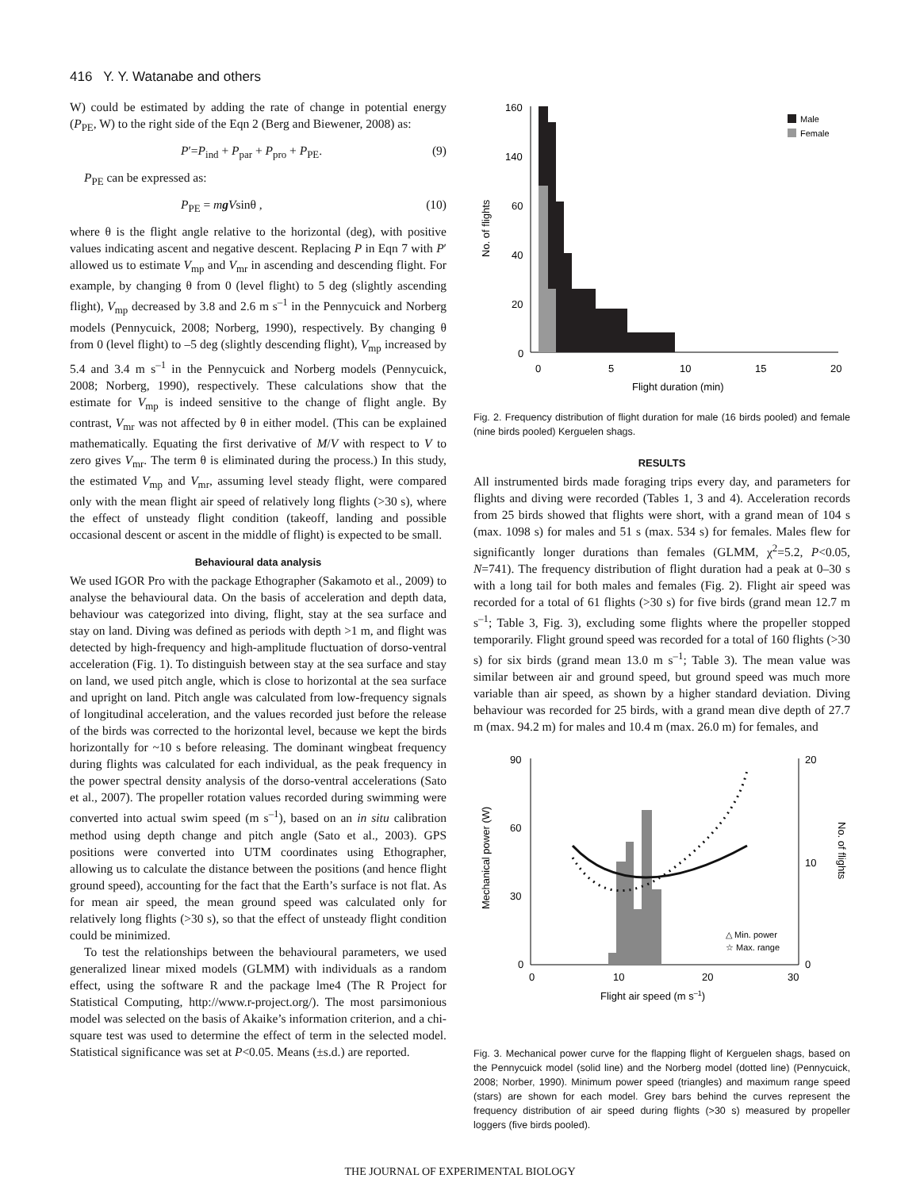416 Y. Y. Watanabe and others
W) could be estimated by adding the rate of change in potential energy (P<sub>PE</sub>, W) to the right side of the Eqn 2 (Berg and Biewener, 2008) as:
P′=P<sub>ind</sub> + P<sub>par</sub> + P<sub>pro</sub> + P<sub>PE</sub>. (9)
P<sub>PE</sub> can be expressed as:
P<sub>PE</sub> = mg Vsinθ , (10)
where θ is the flight angle relative to the horizontal (deg), with positive values indicating ascent and negative descent. Replacing P in Eqn 7 with P′ allowed us to estimate V<sub>mp</sub> and V<sub>mr</sub> in ascending and descending flight. For example, by changing θ from 0 (level flight) to 5 deg (slightly ascending flight), V<sub>mp</sub> decreased by 3.8 and 2.6 m s<sup>–1</sup> in the Pennycuick and Norberg models (Pennycuick, 2008; Norberg, 1990), respectively. By changing θ from 0 (level flight) to –5 deg (slightly descending flight), V<sub>mp</sub> increased by 5.4 and 3.4 m s<sup>–1</sup> in the Pennycuick and Norberg models (Pennycuick, 2008; Norberg, 1990), respectively. These calculations show that the estimate for V<sub>mp</sub> is indeed sensitive to the change of flight angle. By contrast, V<sub>mr</sub> was not affected by θ in either model. (This can be explained mathematically. Equating the first derivative of M/V with respect to V to zero gives V<sub>mr</sub>. The term θ is eliminated during the process.) In this study, the estimated V<sub>mp</sub> and V<sub>mr</sub>, assuming level steady flight, were compared only with the mean flight air speed of relatively long flights (>30 s), where the effect of unsteady flight condition (takeoff, landing and possible occasional descent or ascent in the middle of flight) is expected to be small.
Behavioural data analysis
We used IGOR Pro with the package Ethographer (Sakamoto et al., 2009) to analyse the behavioural data. On the basis of acceleration and depth data, behaviour was categorized into diving, flight, stay at the sea surface and stay on land. Diving was defined as periods with depth >1 m, and flight was detected by high-frequency and high-amplitude fluctuation of dorso-ventral acceleration (Fig. 1). To distinguish between stay at the sea surface and stay on land, we used pitch angle, which is close to horizontal at the sea surface and upright on land. Pitch angle was calculated from low-frequency signals of longitudinal acceleration, and the values recorded just before the release of the birds was corrected to the horizontal level, because we kept the birds horizontally for ~10 s before releasing. The dominant wingbeat frequency during flights was calculated for each individual, as the peak frequency in the power spectral density analysis of the dorso-ventral accelerations (Sato et al., 2007). The propeller rotation values recorded during swimming were converted into actual swim speed (m s<sup>–1</sup>), based on an in situ calibration method using depth change and pitch angle (Sato et al., 2003). GPS positions were converted into UTM coordinates using Ethographer, allowing us to calculate the distance between the positions (and hence flight ground speed), accounting for the fact that the Earth’s surface is not flat. As for mean air speed, the mean ground speed was calculated only for relatively long flights (>30 s), so that the effect of unsteady flight condition could be minimized.
To test the relationships between the behavioural parameters, we used generalized linear mixed models (GLMM) with individuals as a random effect, using the software R and the package lme4 (The R Project for Statistical Computing, http://www.r-project.org/). The most parsimonious model was selected on the basis of Akaike’s information criterion, and a chi-square test was used to determine the effect of term in the selected model. Statistical significance was set at P<0.05. Means (±s.d.) are reported.
160
140
60
40
20
0
0
5
10
15
20
Flight duration (min)
No. of flights
Male
Female
Fig. 2. Frequency distribution of flight duration for male (16 birds pooled) and female (nine birds pooled) Kerguelen shags.
RESULTS
All instrumented birds made foraging trips every day, and parameters for flights and diving were recorded (Tables 1, 3 and 4). Acceleration records from 25 birds showed that flights were short, with a grand mean of 104 s (max. 1098 s) for males and 51 s (max. 534 s) for females. Males flew for significantly longer durations than females (GLMM, χ<sup>2</sup>=5.2, P<0.05, N=741). The frequency distribution of flight duration had a peak at 0–30 s with a long tail for both males and females (Fig. 2). Flight air speed was recorded for a total of 61 flights (>30 s) for five birds (grand mean 12.7 m s<sup>–1</sup>; Table 3, Fig. 3), excluding some flights where the propeller stopped temporarily. Flight ground speed was recorded for a total of 160 flights (>30 s) for six birds (grand mean 13.0 m s<sup>–1</sup>; Table 3). The mean value was similar between air and ground speed, but ground speed was much more variable than air speed, as shown by a higher standard deviation. Diving behaviour was recorded for 25 birds, with a grand mean dive depth of 27.7 m (max. 94.2 m) for males and 10.4 m (max. 26.0 m) for females, and
90
60
30
0
20
10
0
0
10
20
30
Flight air speed (m s–1)
Mechanical power (W)
No. of flights
△ Min. power
☆ Max. range
Fig. 3. Mechanical power curve for the flapping flight of Kerguelen shags, based on the Pennycuick model (solid line) and the Norberg model (dotted line) (Pennycuick, 2008; Norber, 1990). Minimum power speed (triangles) and maximum range speed (stars) are shown for each model. Grey bars behind the curves represent the frequency distribution of air speed during flights (>30 s) measured by propeller loggers (five birds pooled).
THE JOURNAL OF EXPERIMENTAL BIOLOGY